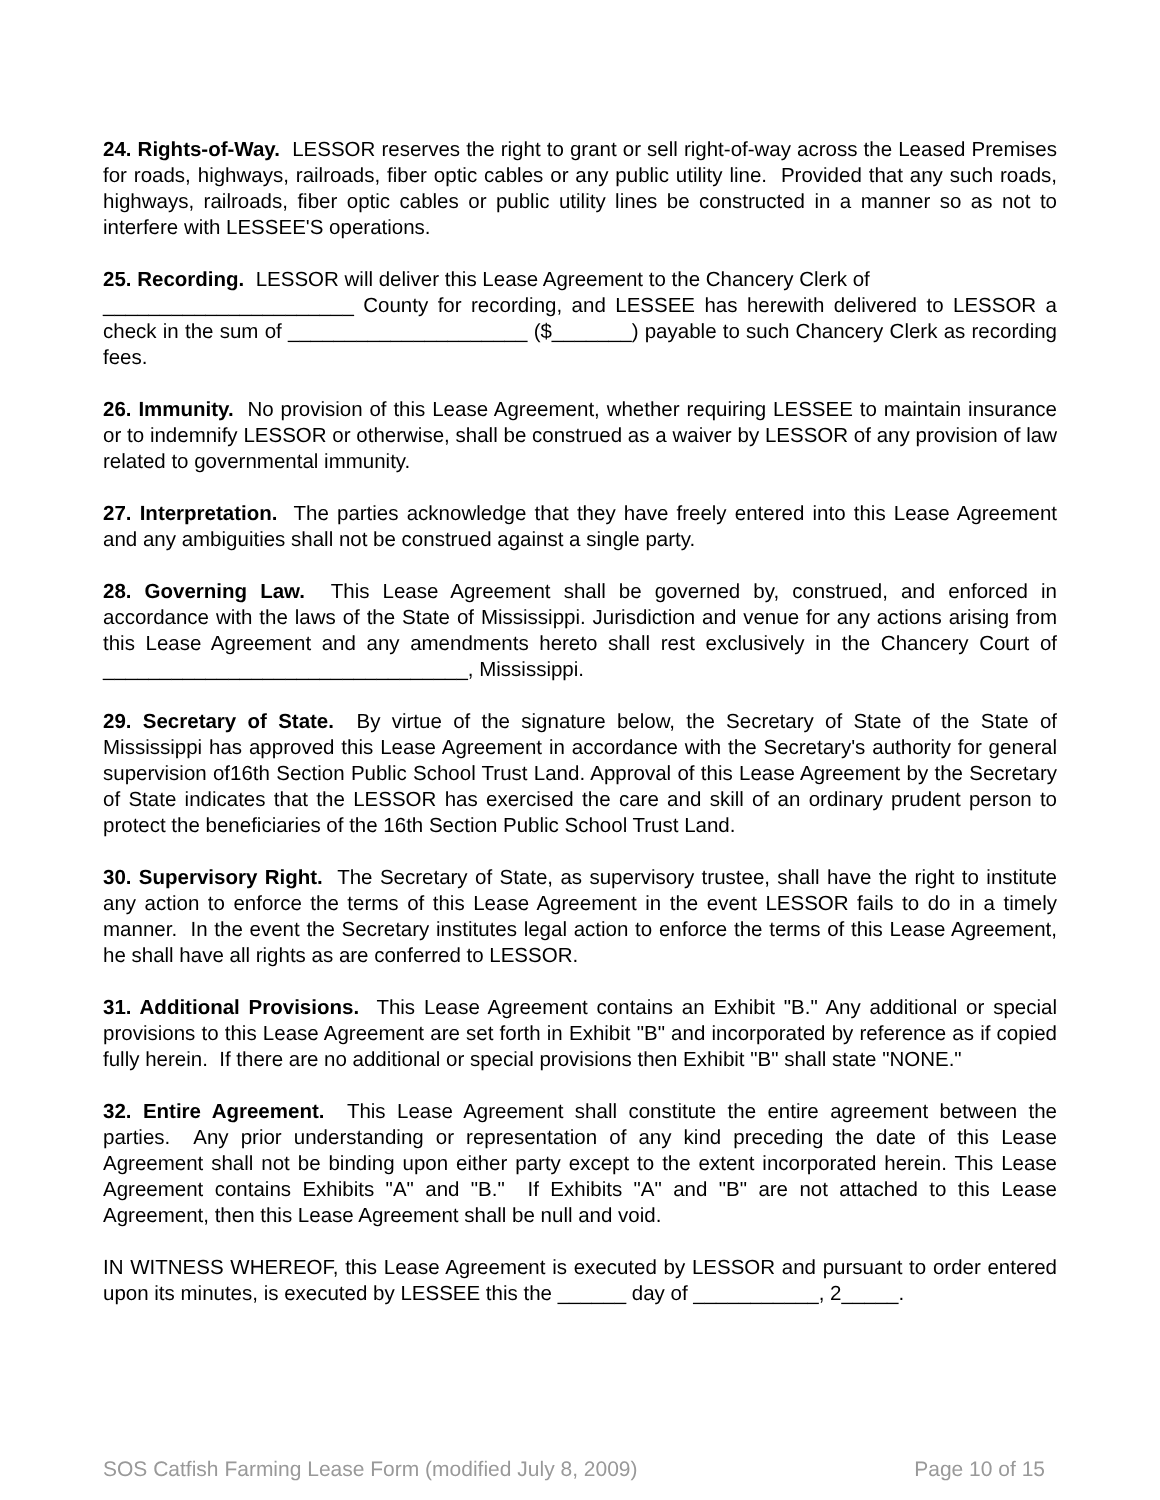24. Rights-of-Way. LESSOR reserves the right to grant or sell right-of-way across the Leased Premises for roads, highways, railroads, fiber optic cables or any public utility line. Provided that any such roads, highways, railroads, fiber optic cables or public utility lines be constructed in a manner so as not to interfere with LESSEE'S operations.
25. Recording. LESSOR will deliver this Lease Agreement to the Chancery Clerk of
______________________ County for recording, and LESSEE has herewith delivered to LESSOR a check in the sum of _____________________ ($_______) payable to such Chancery Clerk as recording fees.
26. Immunity. No provision of this Lease Agreement, whether requiring LESSEE to maintain insurance or to indemnify LESSOR or otherwise, shall be construed as a waiver by LESSOR of any provision of law related to governmental immunity.
27. Interpretation. The parties acknowledge that they have freely entered into this Lease Agreement and any ambiguities shall not be construed against a single party.
28. Governing Law. This Lease Agreement shall be governed by, construed, and enforced in accordance with the laws of the State of Mississippi. Jurisdiction and venue for any actions arising from this Lease Agreement and any amendments hereto shall rest exclusively in the Chancery Court of ________________________________, Mississippi.
29. Secretary of State. By virtue of the signature below, the Secretary of State of the State of Mississippi has approved this Lease Agreement in accordance with the Secretary's authority for general supervision of16th Section Public School Trust Land. Approval of this Lease Agreement by the Secretary of State indicates that the LESSOR has exercised the care and skill of an ordinary prudent person to protect the beneficiaries of the 16th Section Public School Trust Land.
30. Supervisory Right. The Secretary of State, as supervisory trustee, shall have the right to institute any action to enforce the terms of this Lease Agreement in the event LESSOR fails to do in a timely manner. In the event the Secretary institutes legal action to enforce the terms of this Lease Agreement, he shall have all rights as are conferred to LESSOR.
31. Additional Provisions. This Lease Agreement contains an Exhibit "B." Any additional or special provisions to this Lease Agreement are set forth in Exhibit "B" and incorporated by reference as if copied fully herein. If there are no additional or special provisions then Exhibit "B" shall state "NONE."
32. Entire Agreement. This Lease Agreement shall constitute the entire agreement between the parties. Any prior understanding or representation of any kind preceding the date of this Lease Agreement shall not be binding upon either party except to the extent incorporated herein. This Lease Agreement contains Exhibits "A" and "B." If Exhibits "A" and "B" are not attached to this Lease Agreement, then this Lease Agreement shall be null and void.
IN WITNESS WHEREOF, this Lease Agreement is executed by LESSOR and pursuant to order entered upon its minutes, is executed by LESSEE this the ______ day of ___________, 2_____.
SOS Catfish Farming Lease Form (modified July 8, 2009) Page 10 of 15